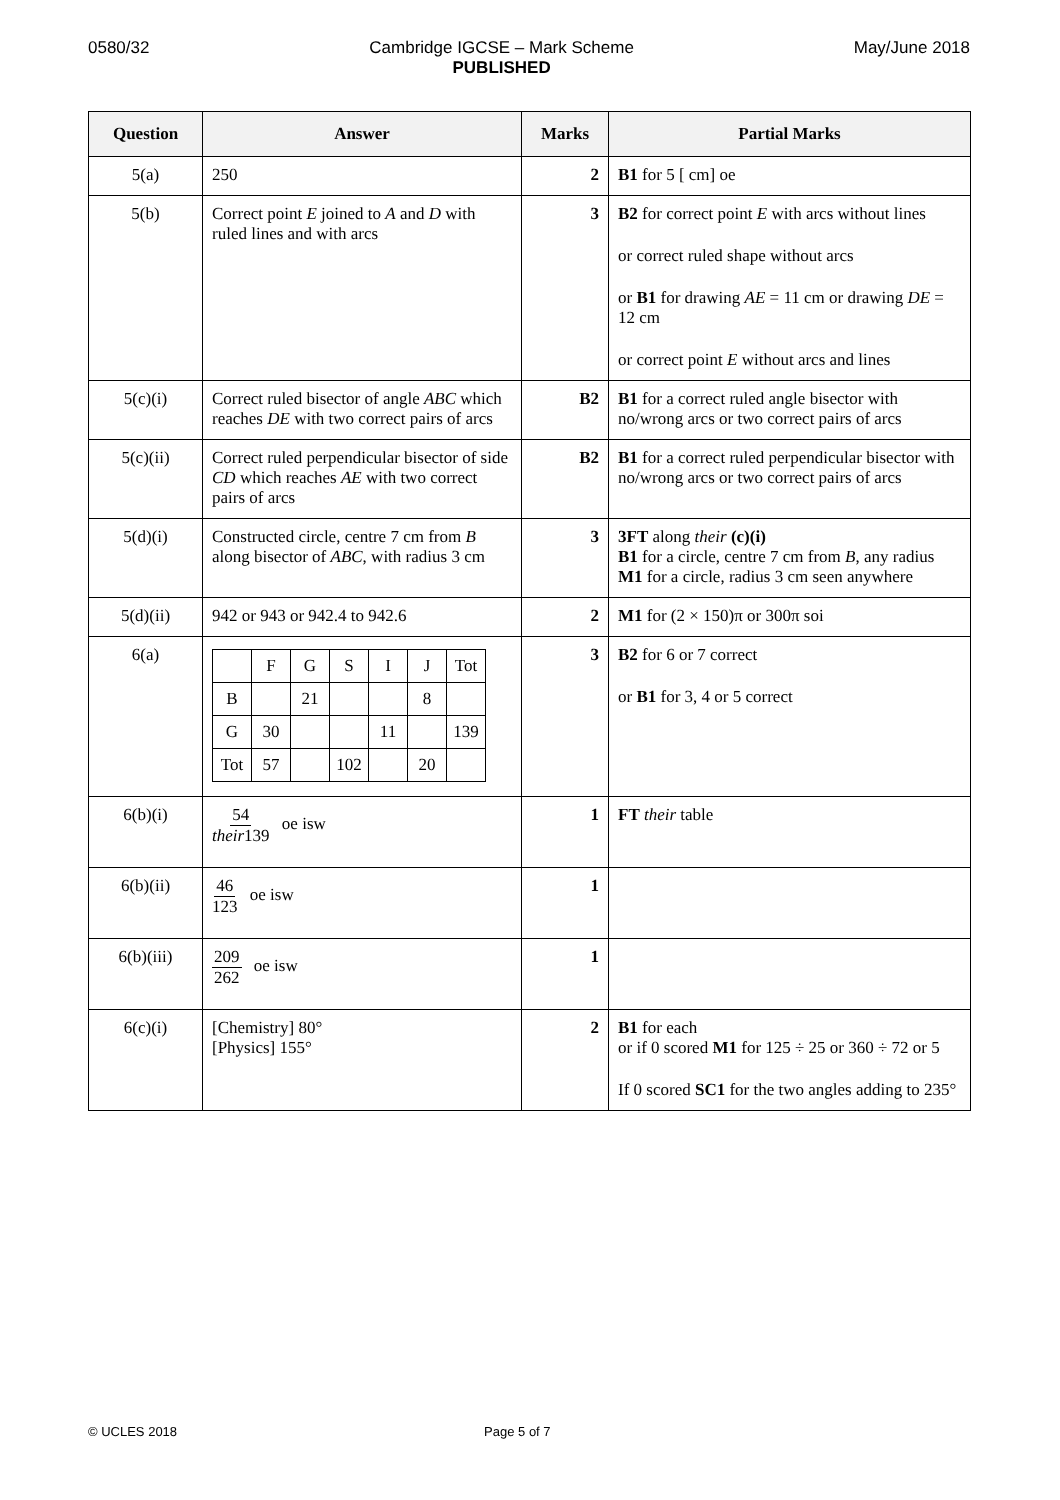0580/32 Cambridge IGCSE – Mark Scheme
PUBLISHED
May/June 2018
| Question | Answer | Marks | Partial Marks |
| --- | --- | --- | --- |
| 5(a) | 250 | 2 | B1 for 5 [ cm] oe |
| 5(b) | Correct point E joined to A and D with ruled lines and with arcs | 3 | B2 for correct point E with arcs without lines or correct ruled shape without arcs or B1 for drawing AE = 11 cm or drawing DE = 12 cm or correct point E without arcs and lines |
| 5(c)(i) | Correct ruled bisector of angle ABC which reaches DE with two correct pairs of arcs | B2 | B1 for a correct ruled angle bisector with no/wrong arcs or two correct pairs of arcs |
| 5(c)(ii) | Correct ruled perpendicular bisector of side CD which reaches AE with two correct pairs of arcs | B2 | B1 for a correct ruled perpendicular bisector with no/wrong arcs or two correct pairs of arcs |
| 5(d)(i) | Constructed circle, centre 7 cm from B along bisector of ABC , with radius 3 cm | 3 | 3FT along their (c)(i) B1 for a circle, centre 7 cm from B , any radius M1 for a circle, radius 3 cm seen anywhere |
| 5(d)(ii) | 942 or 943 or 942.4 to 942.6 | 2 | M1 for (2 × 150)π or 300π soi |
| 6(a) | / / F / G / S / I / J / Tot / / B / / 21 / / / 8 / / / G / 30 / / / 11 / / 139 / / Tot / 57 / / 102 / / 20 / / | 3 | B2 for 6 or 7 correct or B1 for 3, 4 or 5 correct |
| 6(b)(i) | 54 their 139 oe isw | 1 | FT their table |
| 6(b)(ii) | 46 123 oe isw | 1 | |
| 6(b)(iii) | 209 262 oe isw | 1 | |
| 6(c)(i) | [Chemistry] 80° [Physics] 155° | 2 | B1 for each or if 0 scored M1 for 125 ÷ 25 or 360 ÷ 72 or 5 If 0 scored SC1 for the two angles adding to 235° |
© UCLES 2018 Page 5 of 7